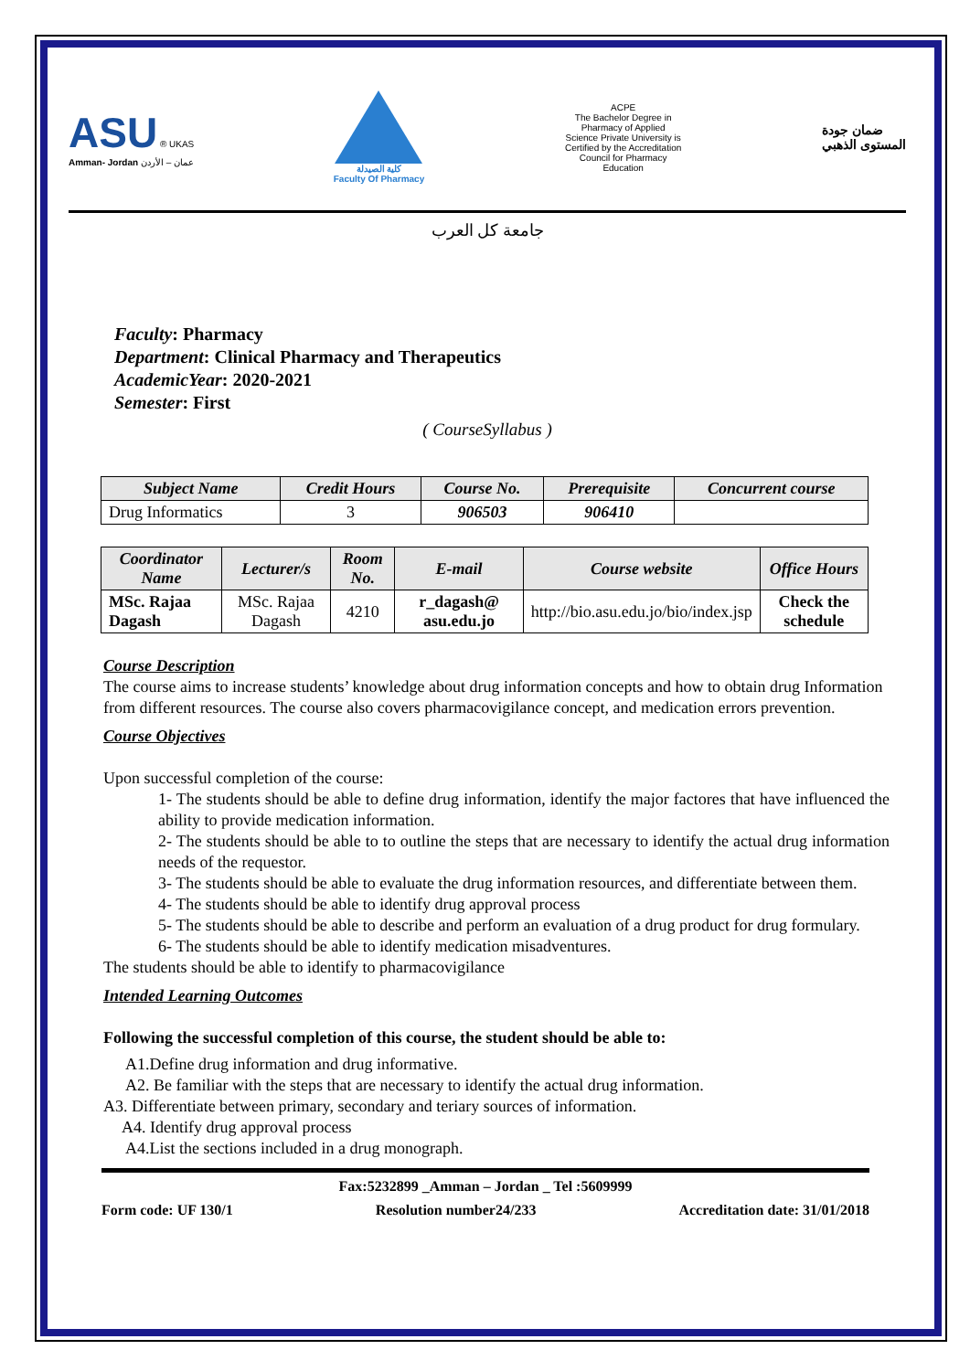ASU ® UKAS
Amman- Jordan عمان – الأردن
كلية الصيدلة
Faculty Of Pharmacy
ACPE
The Bachelor Degree in Pharmacy of Applied Science Private University is Certified by the Accreditation Council for Pharmacy Education
ضمان جودة
المستوى الذهبي
جامعة كل العرب
Faculty: Pharmacy
Department: Clinical Pharmacy and Therapeutics
AcademicYear: 2020-2021
Semester: First
( CourseSyllabus )
| Subject Name | Credit Hours | Course No. | Prerequisite | Concurrent course |
| --- | --- | --- | --- | --- |
| Drug Informatics | 3 | 906503 | 906410 | |
| Coordinator Name | Lecturer/s | Room No. | E-mail | Course website | Office Hours |
| --- | --- | --- | --- | --- | --- |
| MSc. Rajaa Dagash | MSc. Rajaa Dagash | 4210 | r_dagash@ asu.edu.jo | http://bio.asu.edu.jo/bio/index.jsp | Check the schedule |
Course Description
The course aims to increase students’ knowledge about drug information concepts and how to obtain drug Information from different resources. The course also covers pharmacovigilance concept, and medication errors prevention.
Course Objectives
Upon successful completion of the course:
1- The students should be able to define drug information, identify the major factores that have influenced the ability to provide medication information.
2- The students should be able to to outline the steps that are necessary to identify the actual drug information needs of the requestor.
3- The students should be able to evaluate the drug information resources, and differentiate between them.
4- The students should be able to identify drug approval process
5- The students should be able to describe and perform an evaluation of a drug product for drug formulary.
6- The students should be able to identify medication misadventures.
The students should be able to identify to pharmacovigilance
Intended Learning Outcomes
Following the successful completion of this course, the student should be able to:
A1.Define drug information and drug informative.
A2. Be familiar with the steps that are necessary to identify the actual drug information.
A3. Differentiate between primary, secondary and teriary sources of information.
A4. Identify drug approval process
A4.List the sections included in a drug monograph.
Fax:5232899 _Amman – Jordan _ Tel :5609999
Form code: UF 130/1 Resolution number24/233 Accreditation date: 31/01/2018